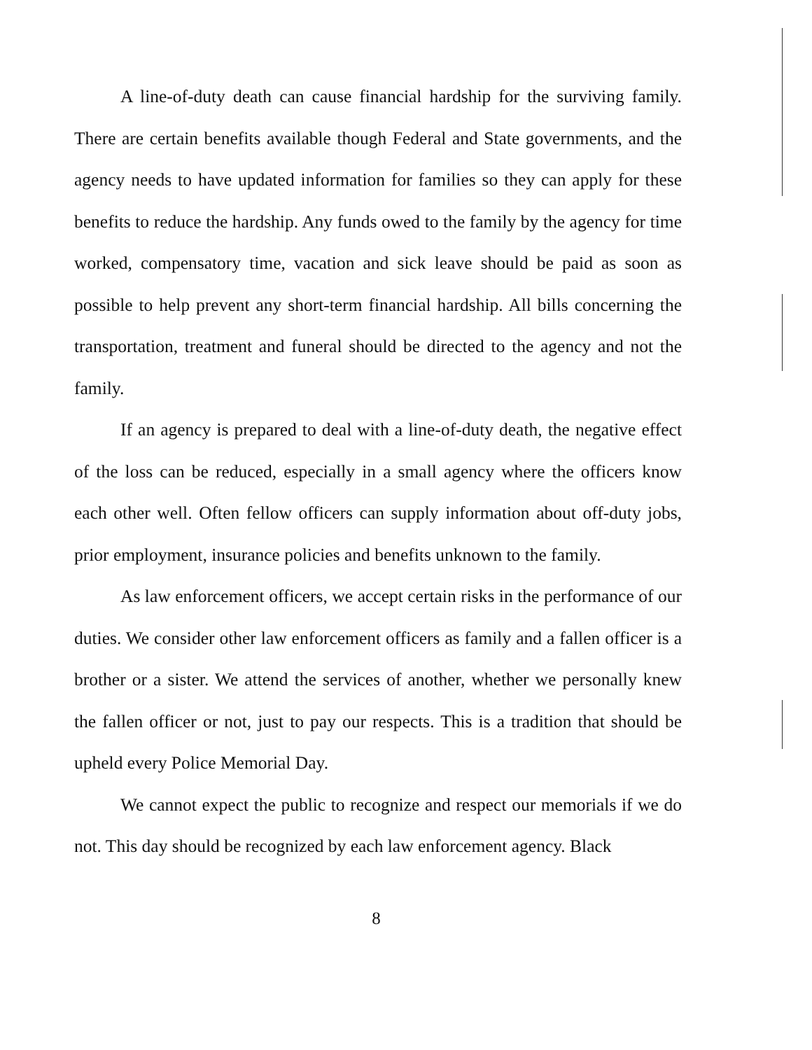A line-of-duty death can cause financial hardship for the surviving family. There are certain benefits available though Federal and State governments, and the agency needs to have updated information for families so they can apply for these benefits to reduce the hardship. Any funds owed to the family by the agency for time worked, compensatory time, vacation and sick leave should be paid as soon as possible to help prevent any short-term financial hardship. All bills concerning the transportation, treatment and funeral should be directed to the agency and not the family.
If an agency is prepared to deal with a line-of-duty death, the negative effect of the loss can be reduced, especially in a small agency where the officers know each other well. Often fellow officers can supply information about off-duty jobs, prior employment, insurance policies and benefits unknown to the family.
As law enforcement officers, we accept certain risks in the performance of our duties. We consider other law enforcement officers as family and a fallen officer is a brother or a sister. We attend the services of another, whether we personally knew the fallen officer or not, just to pay our respects. This is a tradition that should be upheld every Police Memorial Day.
We cannot expect the public to recognize and respect our memorials if we do not. This day should be recognized by each law enforcement agency. Black
8